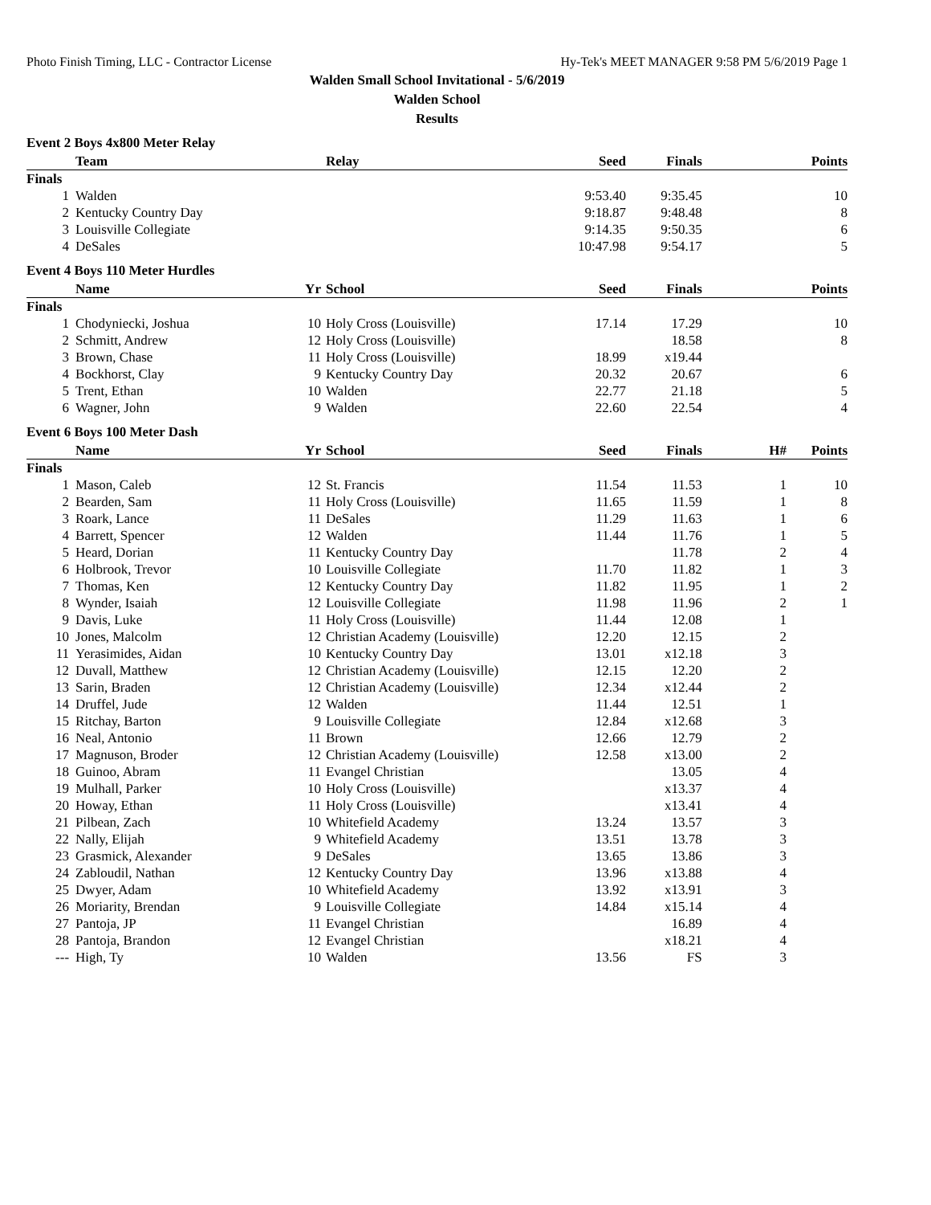Photo Finish Timing, LLC - Contractor License Hy-Tek's MEET MANAGER 9:58 PM 5/6/2019 Page 1
Walden Small School Invitational - 5/6/2019
Walden School
Results
Event 2 Boys 4x800 Meter Relay
| | Team | | Relay | Seed | Finals | | Points |
| --- | --- | --- | --- | --- | --- | --- | --- |
| Finals | | | | | | | |
| 1 | Walden | | | 9:53.40 | 9:35.45 | | 10 |
| 2 | Kentucky Country Day | | | 9:18.87 | 9:48.48 | | 8 |
| 3 | Louisville Collegiate | | | 9:14.35 | 9:50.35 | | 6 |
| 4 | DeSales | | | 10:47.98 | 9:54.17 | | 5 |
Event 4 Boys 110 Meter Hurdles
| | Name | Yr | School | Seed | Finals | | Points |
| --- | --- | --- | --- | --- | --- | --- | --- |
| Finals | | | | | | | |
| 1 | Chodyniecki, Joshua | 10 | Holy Cross (Louisville) | 17.14 | 17.29 | | 10 |
| 2 | Schmitt, Andrew | 12 | Holy Cross (Louisville) | | 18.58 | | 8 |
| 3 | Brown, Chase | 11 | Holy Cross (Louisville) | 18.99 | x19.44 | | |
| 4 | Bockhorst, Clay | 9 | Kentucky Country Day | 20.32 | 20.67 | | 6 |
| 5 | Trent, Ethan | 10 | Walden | 22.77 | 21.18 | | 5 |
| 6 | Wagner, John | 9 | Walden | 22.60 | 22.54 | | 4 |
Event 6 Boys 100 Meter Dash
| | Name | Yr | School | Seed | Finals | H# | Points |
| --- | --- | --- | --- | --- | --- | --- | --- |
| Finals | | | | | | | |
| 1 | Mason, Caleb | 12 | St. Francis | 11.54 | 11.53 | 1 | 10 |
| 2 | Bearden, Sam | 11 | Holy Cross (Louisville) | 11.65 | 11.59 | 1 | 8 |
| 3 | Roark, Lance | 11 | DeSales | 11.29 | 11.63 | 1 | 6 |
| 4 | Barrett, Spencer | 12 | Walden | 11.44 | 11.76 | 1 | 5 |
| 5 | Heard, Dorian | 11 | Kentucky Country Day | | 11.78 | 2 | 4 |
| 6 | Holbrook, Trevor | 10 | Louisville Collegiate | 11.70 | 11.82 | 1 | 3 |
| 7 | Thomas, Ken | 12 | Kentucky Country Day | 11.82 | 11.95 | 1 | 2 |
| 8 | Wynder, Isaiah | 12 | Louisville Collegiate | 11.98 | 11.96 | 2 | 1 |
| 9 | Davis, Luke | 11 | Holy Cross (Louisville) | 11.44 | 12.08 | 1 | |
| 10 | Jones, Malcolm | 12 | Christian Academy (Louisville) | 12.20 | 12.15 | 2 | |
| 11 | Yerasimides, Aidan | 10 | Kentucky Country Day | 13.01 | x12.18 | 3 | |
| 12 | Duvall, Matthew | 12 | Christian Academy (Louisville) | 12.15 | 12.20 | 2 | |
| 13 | Sarin, Braden | 12 | Christian Academy (Louisville) | 12.34 | x12.44 | 2 | |
| 14 | Druffel, Jude | 12 | Walden | 11.44 | 12.51 | 1 | |
| 15 | Ritchay, Barton | 9 | Louisville Collegiate | 12.84 | x12.68 | 3 | |
| 16 | Neal, Antonio | 11 | Brown | 12.66 | 12.79 | 2 | |
| 17 | Magnuson, Broder | 12 | Christian Academy (Louisville) | 12.58 | x13.00 | 2 | |
| 18 | Guinoo, Abram | 11 | Evangel Christian | | 13.05 | 4 | |
| 19 | Mulhall, Parker | 10 | Holy Cross (Louisville) | | x13.37 | 4 | |
| 20 | Howay, Ethan | 11 | Holy Cross (Louisville) | | x13.41 | 4 | |
| 21 | Pilbean, Zach | 10 | Whitefield Academy | 13.24 | 13.57 | 3 | |
| 22 | Nally, Elijah | 9 | Whitefield Academy | 13.51 | 13.78 | 3 | |
| 23 | Grasmick, Alexander | 9 | DeSales | 13.65 | 13.86 | 3 | |
| 24 | Zabloudil, Nathan | 12 | Kentucky Country Day | 13.96 | x13.88 | 4 | |
| 25 | Dwyer, Adam | 10 | Whitefield Academy | 13.92 | x13.91 | 3 | |
| 26 | Moriarity, Brendan | 9 | Louisville Collegiate | 14.84 | x15.14 | 4 | |
| 27 | Pantoja, JP | 11 | Evangel Christian | | 16.89 | 4 | |
| 28 | Pantoja, Brandon | 12 | Evangel Christian | | x18.21 | 4 | |
| --- | High, Ty | 10 | Walden | 13.56 | FS | 3 | |